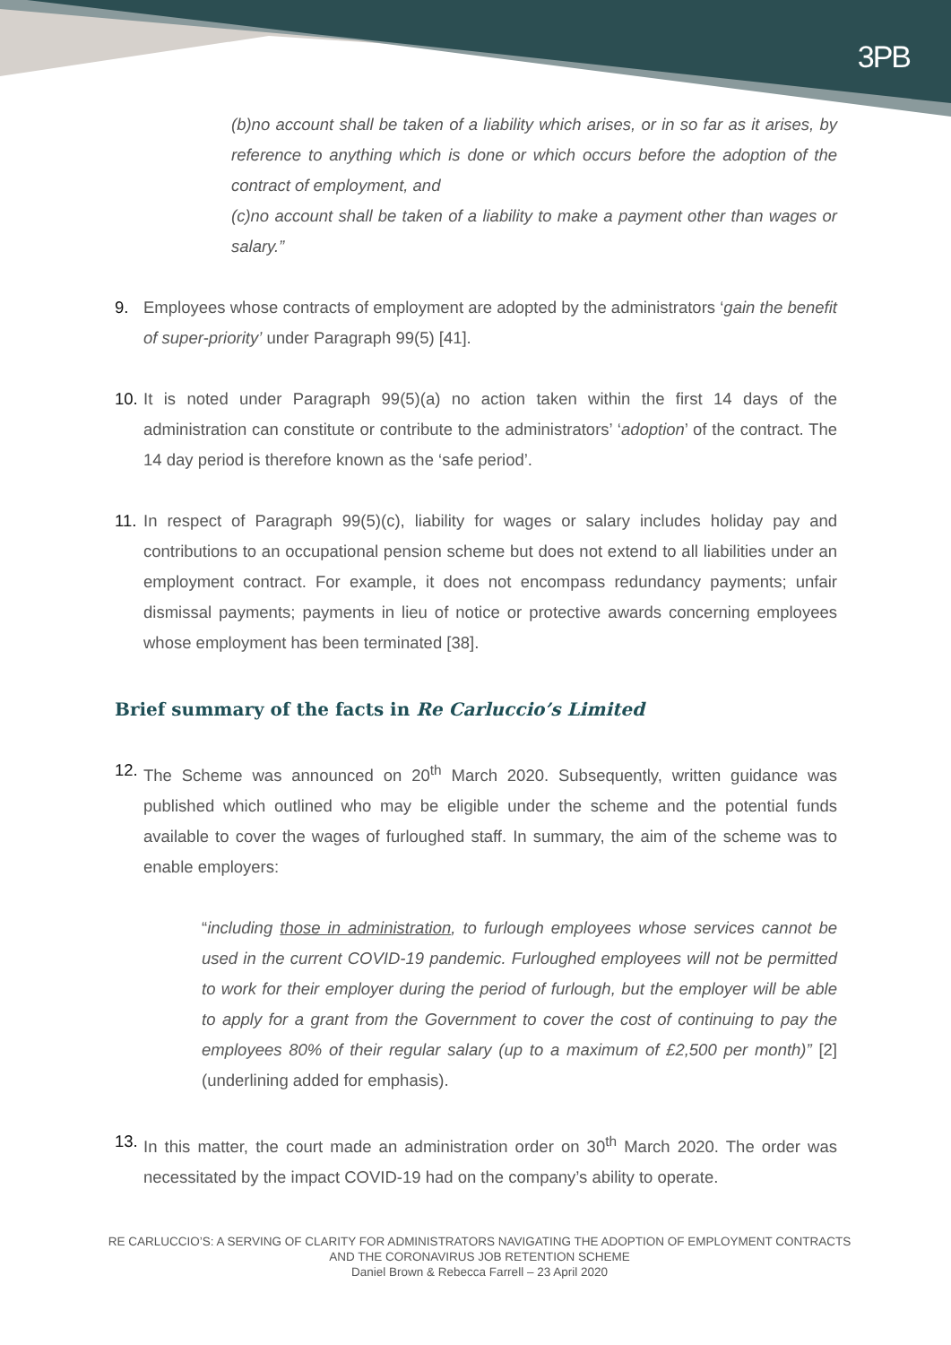3PB
(b)no account shall be taken of a liability which arises, or in so far as it arises, by reference to anything which is done or which occurs before the adoption of the contract of employment, and
(c)no account shall be taken of a liability to make a payment other than wages or salary.”
9. Employees whose contracts of employment are adopted by the administrators ‘gain the benefit of super-priority’ under Paragraph 99(5) [41].
10. It is noted under Paragraph 99(5)(a) no action taken within the first 14 days of the administration can constitute or contribute to the administrators’ ‘adoption’ of the contract. The 14 day period is therefore known as the ‘safe period’.
11. In respect of Paragraph 99(5)(c), liability for wages or salary includes holiday pay and contributions to an occupational pension scheme but does not extend to all liabilities under an employment contract. For example, it does not encompass redundancy payments; unfair dismissal payments; payments in lieu of notice or protective awards concerning employees whose employment has been terminated [38].
Brief summary of the facts in Re Carluccio’s Limited
12. The Scheme was announced on 20<sup>th</sup> March 2020. Subsequently, written guidance was published which outlined who may be eligible under the scheme and the potential funds available to cover the wages of furloughed staff. In summary, the aim of the scheme was to enable employers:
“including those in administration, to furlough employees whose services cannot be used in the current COVID-19 pandemic. Furloughed employees will not be permitted to work for their employer during the period of furlough, but the employer will be able to apply for a grant from the Government to cover the cost of continuing to pay the employees 80% of their regular salary (up to a maximum of £2,500 per month)” [2] (underlining added for emphasis).
13. In this matter, the court made an administration order on 30<sup>th</sup> March 2020. The order was necessitated by the impact COVID-19 had on the company’s ability to operate.
RE CARLUCCIO’S: A SERVING OF CLARITY FOR ADMINISTRATORS NAVIGATING THE ADOPTION OF EMPLOYMENT CONTRACTS AND THE CORONAVIRUS JOB RETENTION SCHEME
Daniel Brown & Rebecca Farrell – 23 April 2020